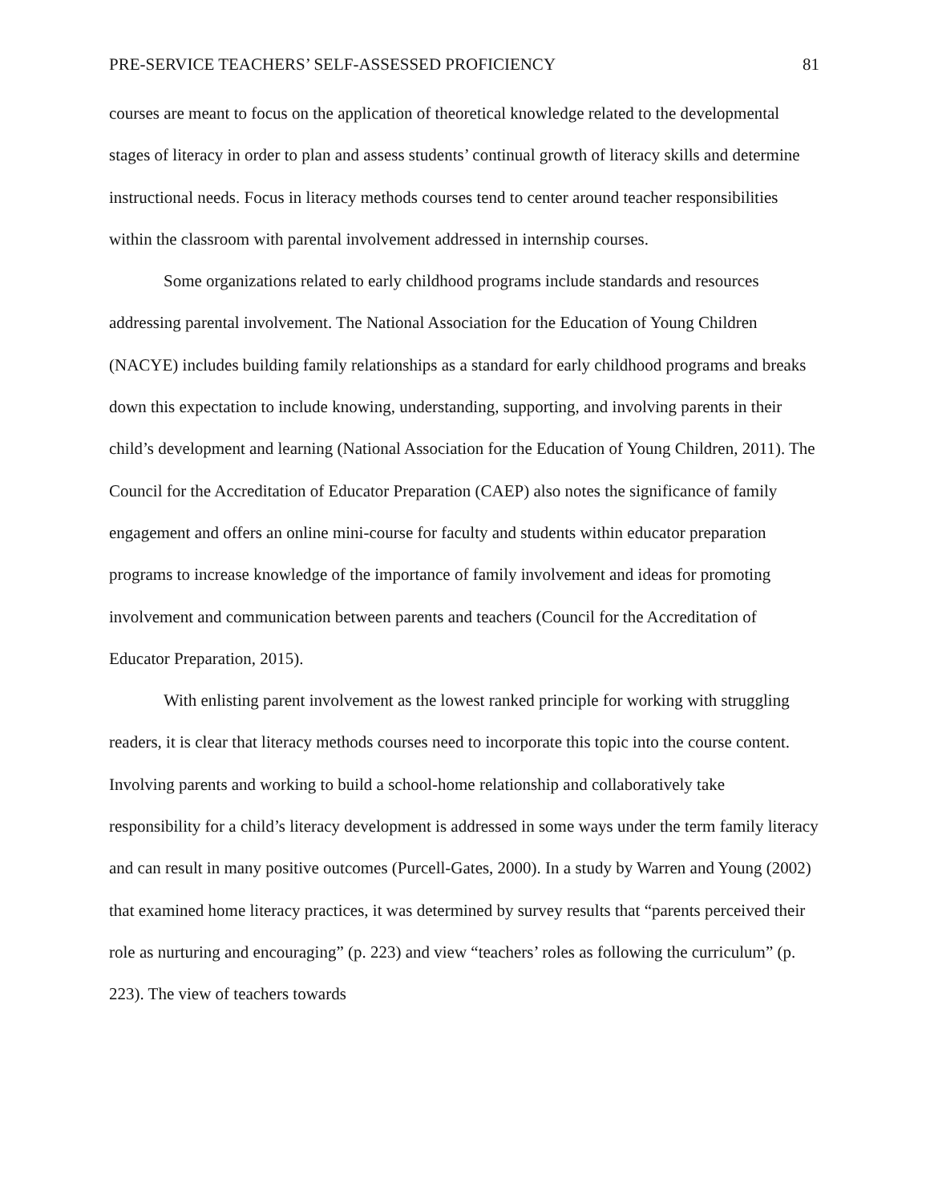PRE-SERVICE TEACHERS’ SELF-ASSESSED PROFICIENCY 81
courses are meant to focus on the application of theoretical knowledge related to the developmental stages of literacy in order to plan and assess students’ continual growth of literacy skills and determine instructional needs. Focus in literacy methods courses tend to center around teacher responsibilities within the classroom with parental involvement addressed in internship courses.
Some organizations related to early childhood programs include standards and resources addressing parental involvement. The National Association for the Education of Young Children (NACYE) includes building family relationships as a standard for early childhood programs and breaks down this expectation to include knowing, understanding, supporting, and involving parents in their child’s development and learning (National Association for the Education of Young Children, 2011). The Council for the Accreditation of Educator Preparation (CAEP) also notes the significance of family engagement and offers an online mini-course for faculty and students within educator preparation programs to increase knowledge of the importance of family involvement and ideas for promoting involvement and communication between parents and teachers (Council for the Accreditation of Educator Preparation, 2015).
With enlisting parent involvement as the lowest ranked principle for working with struggling readers, it is clear that literacy methods courses need to incorporate this topic into the course content. Involving parents and working to build a school-home relationship and collaboratively take responsibility for a child’s literacy development is addressed in some ways under the term family literacy and can result in many positive outcomes (Purcell-Gates, 2000). In a study by Warren and Young (2002) that examined home literacy practices, it was determined by survey results that “parents perceived their role as nurturing and encouraging” (p. 223) and view “teachers’ roles as following the curriculum” (p. 223). The view of teachers towards